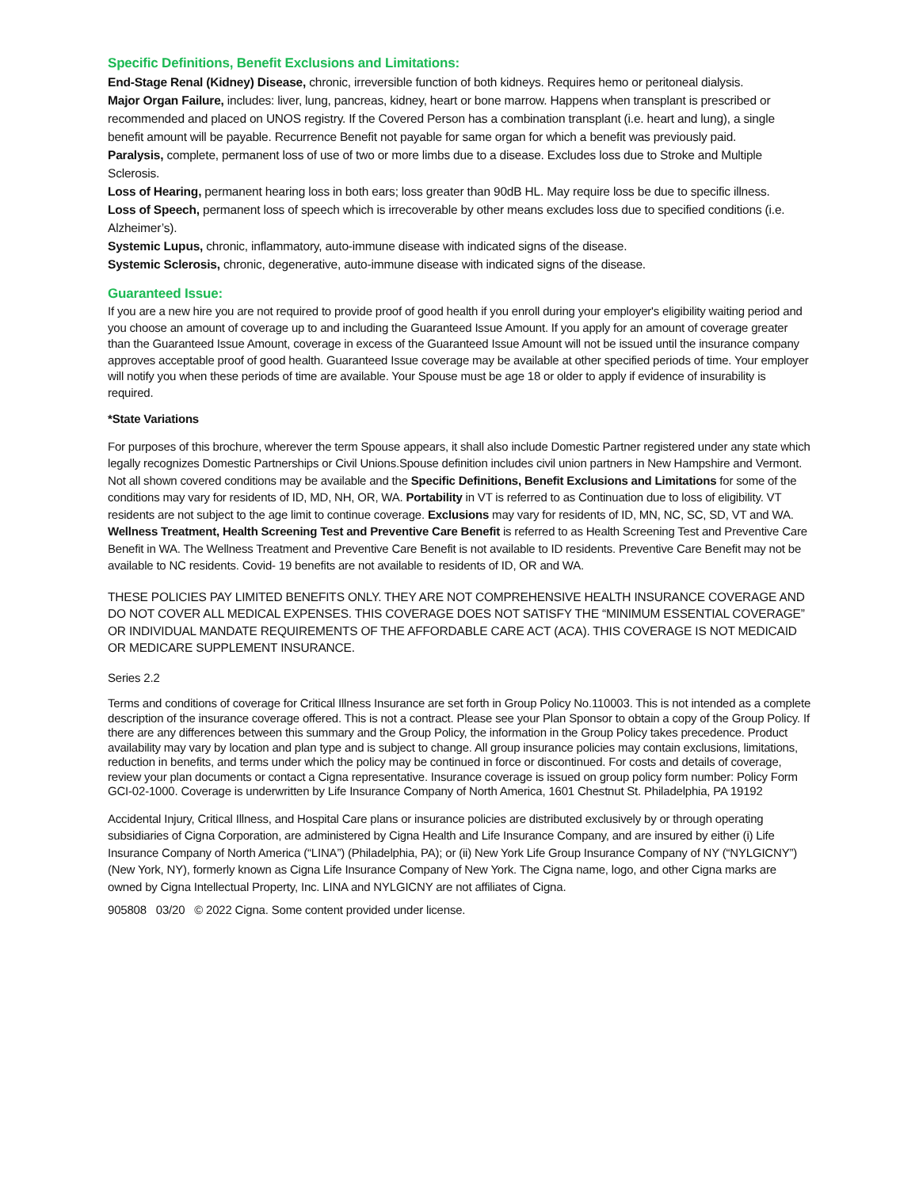Specific Definitions, Benefit Exclusions and Limitations:
End-Stage Renal (Kidney) Disease, chronic, irreversible function of both kidneys. Requires hemo or peritoneal dialysis.
Major Organ Failure, includes: liver, lung, pancreas, kidney, heart or bone marrow. Happens when transplant is prescribed or recommended and placed on UNOS registry. If the Covered Person has a combination transplant (i.e. heart and lung), a single benefit amount will be payable. Recurrence Benefit not payable for same organ for which a benefit was previously paid.
Paralysis, complete, permanent loss of use of two or more limbs due to a disease. Excludes loss due to Stroke and Multiple Sclerosis.
Loss of Hearing, permanent hearing loss in both ears; loss greater than 90dB HL. May require loss be due to specific illness.
Loss of Speech, permanent loss of speech which is irrecoverable by other means excludes loss due to specified conditions (i.e. Alzheimer’s).
Systemic Lupus, chronic, inflammatory, auto-immune disease with indicated signs of the disease.
Systemic Sclerosis, chronic, degenerative, auto-immune disease with indicated signs of the disease.
Guaranteed Issue:
If you are a new hire you are not required to provide proof of good health if you enroll during your employer's eligibility waiting period and you choose an amount of coverage up to and including the Guaranteed Issue Amount. If you apply for an amount of coverage greater than the Guaranteed Issue Amount, coverage in excess of the Guaranteed Issue Amount will not be issued until the insurance company approves acceptable proof of good health. Guaranteed Issue coverage may be available at other specified periods of time. Your employer will notify you when these periods of time are available. Your Spouse must be age 18 or older to apply if evidence of insurability is required.
*State Variations
For purposes of this brochure, wherever the term Spouse appears, it shall also include Domestic Partner registered under any state which legally recognizes Domestic Partnerships or Civil Unions.Spouse definition includes civil union partners in New Hampshire and Vermont. Not all shown covered conditions may be available and the Specific Definitions, Benefit Exclusions and Limitations for some of the conditions may vary for residents of ID, MD, NH, OR, WA. Portability in VT is referred to as Continuation due to loss of eligibility. VT residents are not subject to the age limit to continue coverage. Exclusions may vary for residents of ID, MN, NC, SC, SD, VT and WA. Wellness Treatment, Health Screening Test and Preventive Care Benefit is referred to as Health Screening Test and Preventive Care Benefit in WA. The Wellness Treatment and Preventive Care Benefit is not available to ID residents. Preventive Care Benefit may not be available to NC residents. Covid- 19 benefits are not available to residents of ID, OR and WA.
THESE POLICIES PAY LIMITED BENEFITS ONLY. THEY ARE NOT COMPREHENSIVE HEALTH INSURANCE COVERAGE AND DO NOT COVER ALL MEDICAL EXPENSES. THIS COVERAGE DOES NOT SATISFY THE “MINIMUM ESSENTIAL COVERAGE” OR INDIVIDUAL MANDATE REQUIREMENTS OF THE AFFORDABLE CARE ACT (ACA). THIS COVERAGE IS NOT MEDICAID OR MEDICARE SUPPLEMENT INSURANCE.
Series 2.2
Terms and conditions of coverage for Critical Illness Insurance are set forth in Group Policy No.110003. This is not intended as a complete description of the insurance coverage offered. This is not a contract. Please see your Plan Sponsor to obtain a copy of the Group Policy. If there are any differences between this summary and the Group Policy, the information in the Group Policy takes precedence. Product availability may vary by location and plan type and is subject to change. All group insurance policies may contain exclusions, limitations, reduction in benefits, and terms under which the policy may be continued in force or discontinued. For costs and details of coverage, review your plan documents or contact a Cigna representative. Insurance coverage is issued on group policy form number: Policy Form GCI-02-1000. Coverage is underwritten by Life Insurance Company of North America, 1601 Chestnut St. Philadelphia, PA 19192
Accidental Injury, Critical Illness, and Hospital Care plans or insurance policies are distributed exclusively by or through operating subsidiaries of Cigna Corporation, are administered by Cigna Health and Life Insurance Company, and are insured by either (i) Life Insurance Company of North America (“LINA”) (Philadelphia, PA); or (ii) New York Life Group Insurance Company of NY (“NYLGICNY”) (New York, NY), formerly known as Cigna Life Insurance Company of New York. The Cigna name, logo, and other Cigna marks are owned by Cigna Intellectual Property, Inc. LINA and NYLGICNY are not affiliates of Cigna.
905808 03/20 © 2022 Cigna. Some content provided under license.